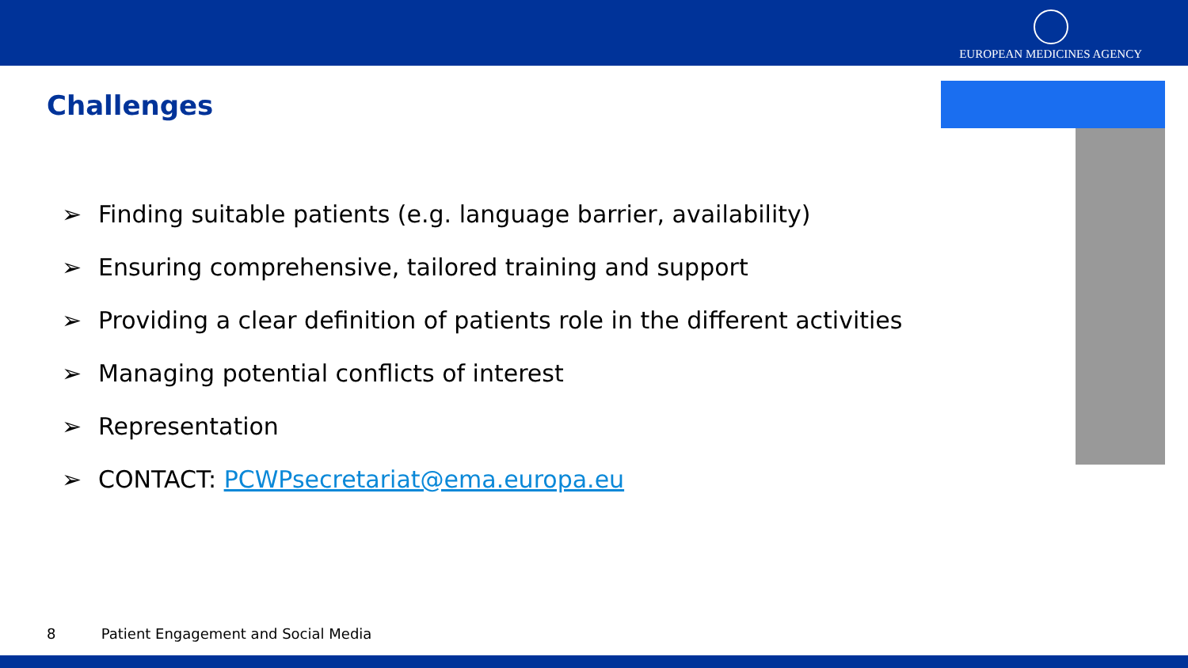EUROPEAN MEDICINES AGENCY
Challenges
➢ Finding suitable patients (e.g. language barrier, availability)
➢ Ensuring comprehensive, tailored training and support
➢ Providing a clear definition of patients role in the different activities
➢ Managing potential conflicts of interest
➢ Representation
➢ CONTACT: PCWPsecretariat@ema.europa.eu
8 Patient Engagement and Social Media